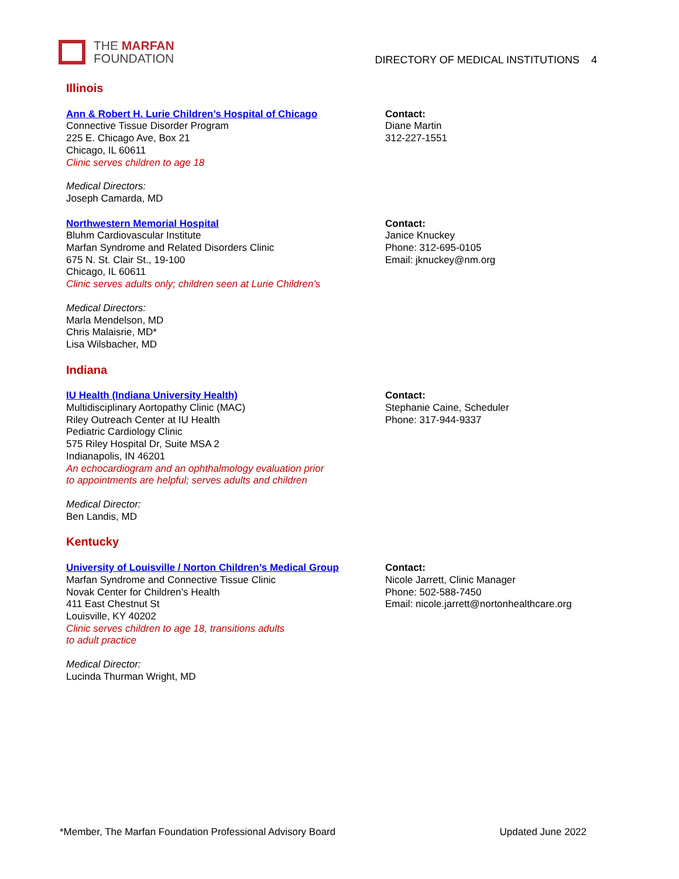THE MARFAN
FOUNDATION
DIRECTORY OF MEDICAL INSTITUTIONS 4
Illinois
Ann & Robert H. Lurie Children’s Hospital of Chicago
Connective Tissue Disorder Program
225 E. Chicago Ave, Box 21
Chicago, IL 60611
Clinic serves children to age 18
Medical Directors:
Joseph Camarda, MD
Contact:
Diane Martin
312-227-1551
Northwestern Memorial Hospital
Bluhm Cardiovascular Institute
Marfan Syndrome and Related Disorders Clinic
675 N. St. Clair St., 19-100
Chicago, IL 60611
Clinic serves adults only; children seen at Lurie Children’s
Medical Directors:
Marla Mendelson, MD
Chris Malaisrie, MD*
Lisa Wilsbacher, MD
Contact:
Janice Knuckey
Phone: 312-695-0105
Email: jknuckey@nm.org
Indiana
IU Health (Indiana University Health)
Multidisciplinary Aortopathy Clinic (MAC)
Riley Outreach Center at IU Health
Pediatric Cardiology Clinic
575 Riley Hospital Dr, Suite MSA 2
Indianapolis, IN 46201
An echocardiogram and an ophthalmology evaluation prior
to appointments are helpful; serves adults and children
Medical Director:
Ben Landis, MD
Contact:
Stephanie Caine, Scheduler
Phone: 317-944-9337
Kentucky
University of Louisville / Norton Children’s Medical Group
Marfan Syndrome and Connective Tissue Clinic
Novak Center for Children’s Health
411 East Chestnut St
Louisville, KY 40202
Clinic serves children to age 18, transitions adults
to adult practice
Medical Director:
Lucinda Thurman Wright, MD
Contact:
Nicole Jarrett, Clinic Manager
Phone: 502-588-7450
Email: nicole.jarrett@nortonhealthcare.org
*Member, The Marfan Foundation Professional Advisory Board Updated June 2022